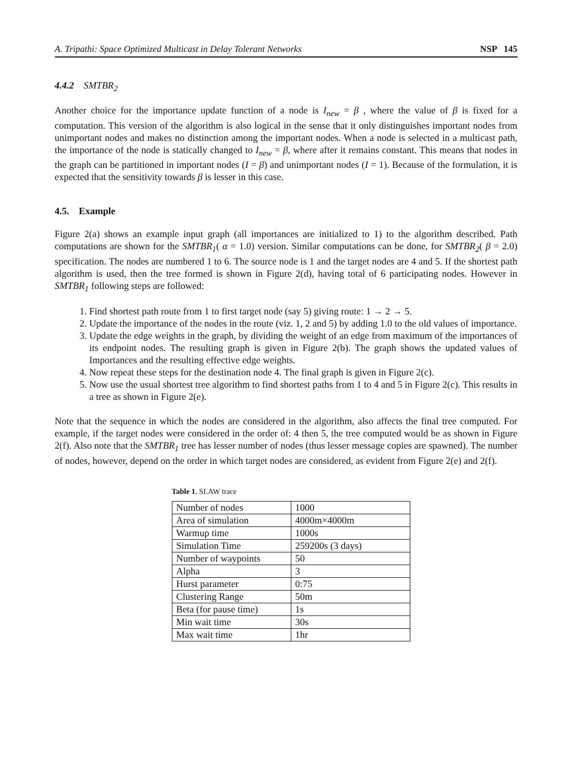A. Tripathi: Space Optimized Multicast in Delay Tolerant Networks NSP 145
4.4.2 SMTBR<sub>2</sub>
Another choice for the importance update function of a node is I<sub>new</sub> = β , where the value of β is fixed for a computation. This version of the algorithm is also logical in the sense that it only distinguishes important nodes from unimportant nodes and makes no distinction among the important nodes. When a node is selected in a multicast path, the importance of the node is statically changed to I<sub>new</sub> = β, where after it remains constant. This means that nodes in the graph can be partitioned in important nodes (I = β) and unimportant nodes (I = 1). Because of the formulation, it is expected that the sensitivity towards β is lesser in this case.
4.5. Example
Figure 2(a) shows an example input graph (all importances are initialized to 1) to the algorithm described. Path computations are shown for the SMTBR<sub>1</sub>( α = 1.0) version. Similar computations can be done, for SMTBR<sub>2</sub>( β = 2.0) specification. The nodes are numbered 1 to 6. The source node is 1 and the target nodes are 4 and 5. If the shortest path algorithm is used, then the tree formed is shown in Figure 2(d), having total of 6 participating nodes. However in SMTBR<sub>1</sub> following steps are followed:
1. Find shortest path route from 1 to first target node (say 5) giving route: 1 → 2 → 5.
2. Update the importance of the nodes in the route (viz. 1, 2 and 5) by adding 1.0 to the old values of importance.
3. Update the edge weights in the graph, by dividing the weight of an edge from maximum of the importances of its endpoint nodes. The resulting graph is given in Figure 2(b). The graph shows the updated values of Importances and the resulting effective edge weights.
4. Now repeat these steps for the destination node 4. The final graph is given in Figure 2(c).
5. Now use the usual shortest tree algorithm to find shortest paths from 1 to 4 and 5 in Figure 2(c). This results in a tree as shown in Figure 2(e).
Note that the sequence in which the nodes are considered in the algorithm, also affects the final tree computed. For example, if the target nodes were considered in the order of: 4 then 5, the tree computed would be as shown in Figure 2(f). Also note that the SMTBR<sub>1</sub> tree has lesser number of nodes (thus lesser message copies are spawned). The number of nodes, however, depend on the order in which target nodes are considered, as evident from Figure 2(e) and 2(f).
Table 1. SLAW trace
| Number of nodes | 1000 |
| Area of simulation | 4000m×4000m |
| Warmup time | 1000s |
| Simulation Time | 259200s (3 days) |
| Number of waypoints | 50 |
| Alpha | 3 |
| Hurst parameter | 0:75 |
| Clustering Range | 50m |
| Beta (for pause time) | 1s |
| Min wait time | 30s |
| Max wait time | 1hr |